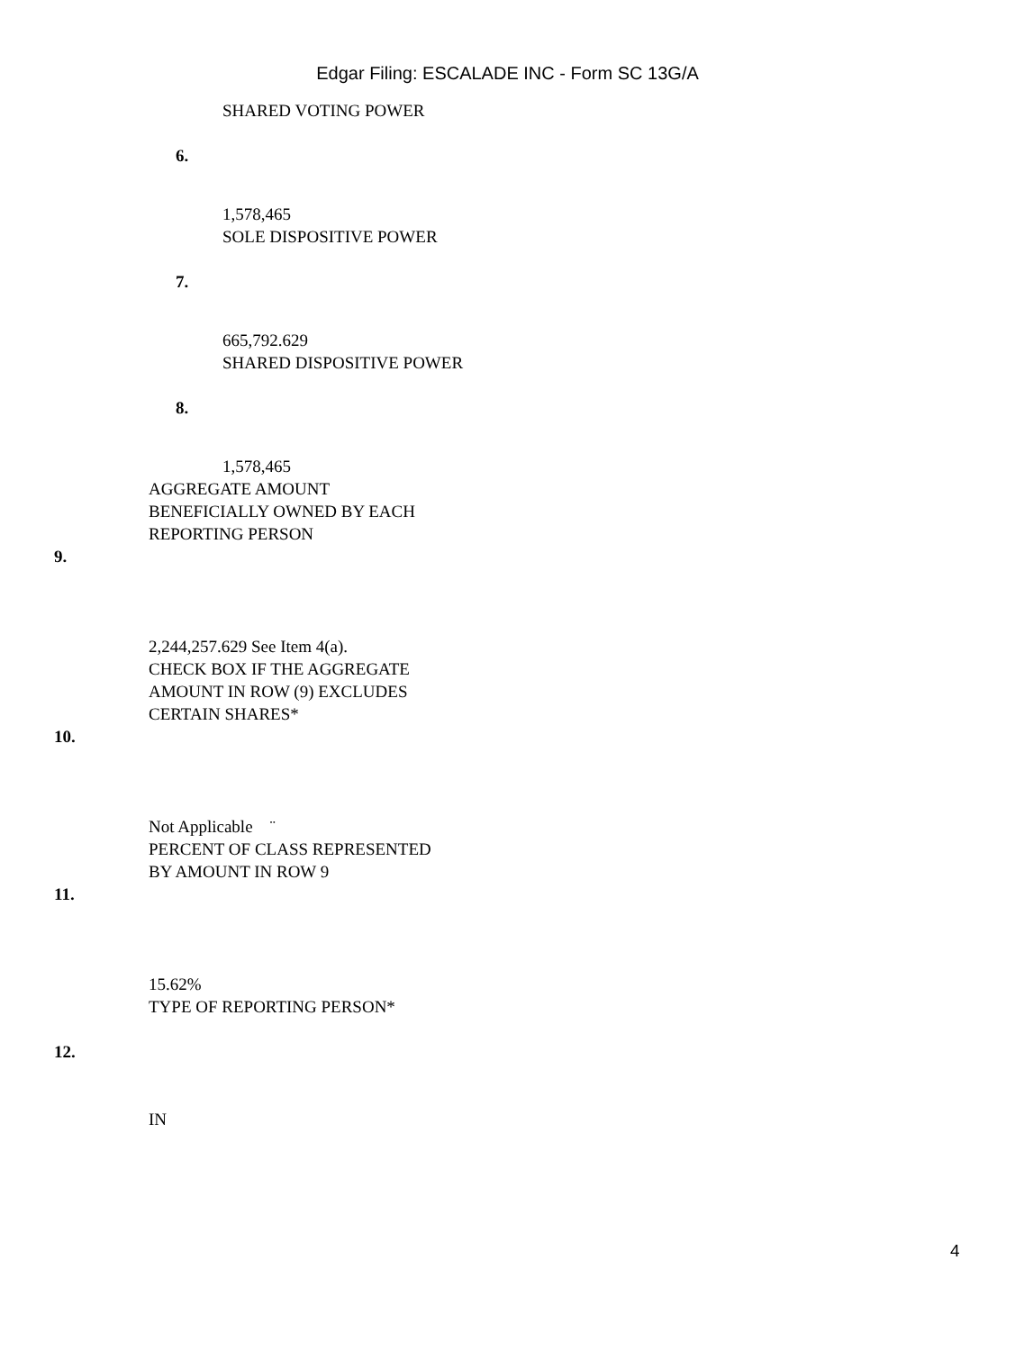Edgar Filing: ESCALADE INC - Form SC 13G/A
| | | SHARED VOTING POWER |
| | 6. | |
| | | 1,578,465 SOLE DISPOSITIVE POWER |
| | 7. | |
| | | 665,792.629 SHARED DISPOSITIVE POWER |
| | 8. | |
| | | 1,578,465 |
| 9. | AGGREGATE AMOUNT BENEFICIALLY OWNED BY EACH REPORTING PERSON 2,244,257.629 See Item 4(a). | |
| 10. | CHECK BOX IF THE AGGREGATE AMOUNT IN ROW (9) EXCLUDES CERTAIN SHARES* Not Applicable ¨ | |
| 11. | PERCENT OF CLASS REPRESENTED BY AMOUNT IN ROW 9 15.62% | |
| 12. | TYPE OF REPORTING PERSON* IN | |
4